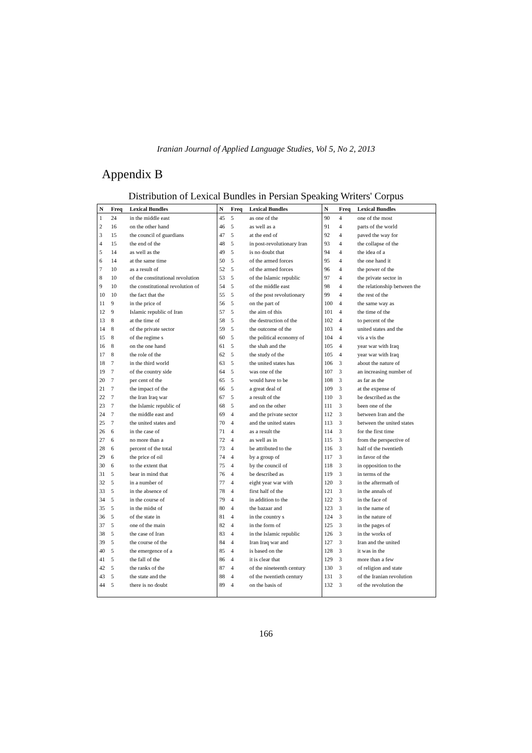Iranian Journal of Applied Language Studies, Vol 5, No 2, 2013
Appendix B
Distribution of Lexical Bundles in Persian Speaking Writers' Corpus
| N | Freq | Lexical Bundles |
| --- | --- | --- |
| 1 | 24 | in the middle east |
| 2 | 16 | on the other hand |
| 3 | 15 | the council of guardians |
| 4 | 15 | the end of the |
| 5 | 14 | as well as the |
| 6 | 14 | at the same time |
| 7 | 10 | as a result of |
| 8 | 10 | of the constitutional revolution |
| 9 | 10 | the constitutional revolution of |
| 10 | 10 | the fact that the |
| 11 | 9 | in the price of |
| 12 | 9 | Islamic republic of Iran |
| 13 | 8 | at the time of |
| 14 | 8 | of the private sector |
| 15 | 8 | of the regime s |
| 16 | 8 | on the one hand |
| 17 | 8 | the role of the |
| 18 | 7 | in the third world |
| 19 | 7 | of the country side |
| 20 | 7 | per cent of the |
| 21 | 7 | the impact of the |
| 22 | 7 | the Iran Iraq war |
| 23 | 7 | the Islamic republic of |
| 24 | 7 | the middle east and |
| 25 | 7 | the united states and |
| 26 | 6 | in the case of |
| 27 | 6 | no more than a |
| 28 | 6 | percent of the total |
| 29 | 6 | the price of oil |
| 30 | 6 | to the extent that |
| 31 | 5 | bear in mind that |
| 32 | 5 | in a number of |
| 33 | 5 | in the absence of |
| 34 | 5 | in the course of |
| 35 | 5 | in the midst of |
| 36 | 5 | of the state in |
| 37 | 5 | one of the main |
| 38 | 5 | the case of Iran |
| 39 | 5 | the course of the |
| 40 | 5 | the emergence of a |
| 41 | 5 | the fall of the |
| 42 | 5 | the ranks of the |
| 43 | 5 | the state and the |
| 44 | 5 | there is no doubt |
| N | Freq | Lexical Bundles |
| --- | --- | --- |
| 45 | 5 | as one of the |
| 46 | 5 | as well as a |
| 47 | 5 | at the end of |
| 48 | 5 | in post-revolutionary Iran |
| 49 | 5 | is no doubt that |
| 50 | 5 | of the armed forces |
| 52 | 5 | of the armed forces |
| 53 | 5 | of the Islamic republic |
| 54 | 5 | of the middle east |
| 55 | 5 | of the post revolutionary |
| 56 | 5 | on the part of |
| 57 | 5 | the aim of this |
| 58 | 5 | the destruction of the |
| 59 | 5 | the outcome of the |
| 60 | 5 | the political economy of |
| 61 | 5 | the shah and the |
| 62 | 5 | the study of the |
| 63 | 5 | the united states has |
| 64 | 5 | was one of the |
| 65 | 5 | would have to be |
| 66 | 5 | a great deal of |
| 67 | 5 | a result of the |
| 68 | 5 | and on the other |
| 69 | 4 | and the private sector |
| 70 | 4 | and the united states |
| 71 | 4 | as a result the |
| 72 | 4 | as well as in |
| 73 | 4 | be attributed to the |
| 74 | 4 | by a group of |
| 75 | 4 | by the council of |
| 76 | 4 | be described as |
| 77 | 4 | eight year war with |
| 78 | 4 | first half of the |
| 79 | 4 | in addition to the |
| 80 | 4 | the bazaar and |
| 81 | 4 | in the country s |
| 82 | 4 | in the form of |
| 83 | 4 | in the Islamic republic |
| 84 | 4 | Iran Iraq war and |
| 85 | 4 | is based on the |
| 86 | 4 | it is clear that |
| 87 | 4 | of the nineteenth century |
| 88 | 4 | of the twentieth century |
| 89 | 4 | on the basis of |
| N | Freq | Lexical Bundles |
| --- | --- | --- |
| 90 | 4 | one of the most |
| 91 | 4 | parts of the world |
| 92 | 4 | paved the way for |
| 93 | 4 | the collapse of the |
| 94 | 4 | the idea of a |
| 95 | 4 | the one hand it |
| 96 | 4 | the power of the |
| 97 | 4 | the private sector in |
| 98 | 4 | the relationship between the |
| 99 | 4 | the rest of the |
| 100 | 4 | the same way as |
| 101 | 4 | the time of the |
| 102 | 4 | to percent of the |
| 103 | 4 | united states and the |
| 104 | 4 | vis a vis the |
| 105 | 4 | year war with Iraq |
| 105 | 4 | year war with Iraq |
| 106 | 3 | about the nature of |
| 107 | 3 | an increasing number of |
| 108 | 3 | as far as the |
| 109 | 3 | at the expense of |
| 110 | 3 | be described as the |
| 111 | 3 | been one of the |
| 112 | 3 | between Iran and the |
| 113 | 3 | between the united states |
| 114 | 3 | for the first time |
| 115 | 3 | from the perspective of |
| 116 | 3 | half of the twentieth |
| 117 | 3 | in favor of the |
| 118 | 3 | in opposition to the |
| 119 | 3 | in terms of the |
| 120 | 3 | in the aftermath of |
| 121 | 3 | in the annals of |
| 122 | 3 | in the face of |
| 123 | 3 | in the name of |
| 124 | 3 | in the nature of |
| 125 | 3 | in the pages of |
| 126 | 3 | in the works of |
| 127 | 3 | Iran and the united |
| 128 | 3 | it was in the |
| 129 | 3 | more than a few |
| 130 | 3 | of religion and state |
| 131 | 3 | of the Iranian revolution |
| 132 | 3 | of the revolution the |
166